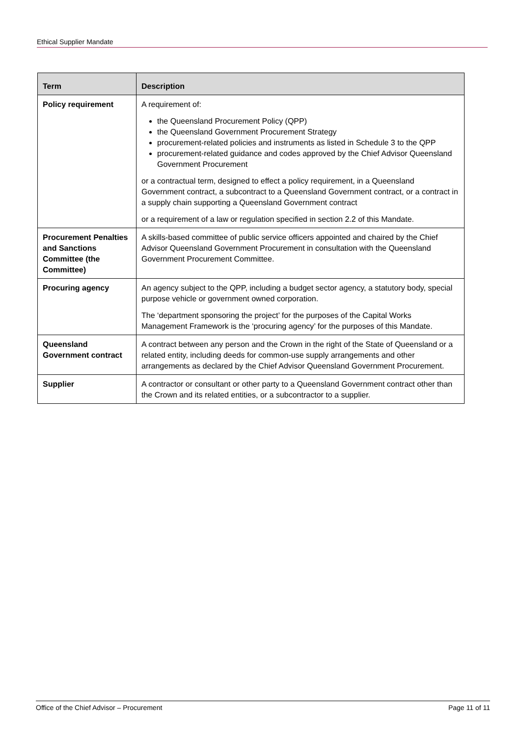Ethical Supplier Mandate
| Term | Description |
| --- | --- |
| Policy requirement | A requirement of: the Queensland Procurement Policy (QPP) the Queensland Government Procurement Strategy procurement-related policies and instruments as listed in Schedule 3 to the QPP procurement-related guidance and codes approved by the Chief Advisor Queensland Government Procurement or a contractual term, designed to effect a policy requirement, in a Queensland Government contract, a subcontract to a Queensland Government contract, or a contract in a supply chain supporting a Queensland Government contract or a requirement of a law or regulation specified in section 2.2 of this Mandate. |
| Procurement Penalties and Sanctions Committee (the Committee) | A skills-based committee of public service officers appointed and chaired by the Chief Advisor Queensland Government Procurement in consultation with the Queensland Government Procurement Committee. |
| Procuring agency | An agency subject to the QPP, including a budget sector agency, a statutory body, special purpose vehicle or government owned corporation. The ‘department sponsoring the project’ for the purposes of the Capital Works Management Framework is the ‘procuring agency’ for the purposes of this Mandate. |
| Queensland Government contract | A contract between any person and the Crown in the right of the State of Queensland or a related entity, including deeds for common-use supply arrangements and other arrangements as declared by the Chief Advisor Queensland Government Procurement. |
| Supplier | A contractor or consultant or other party to a Queensland Government contract other than the Crown and its related entities, or a subcontractor to a supplier. |
Office of the Chief Advisor – Procurement Page 11 of 11